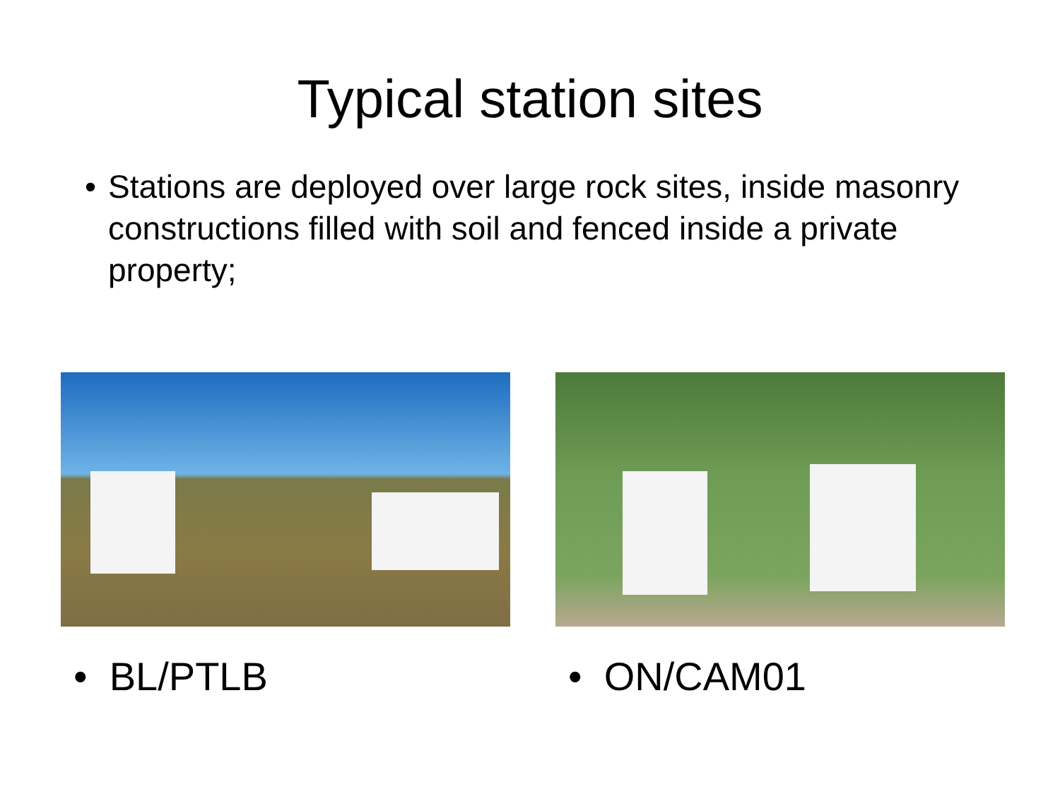Typical station sites
• Stations are deployed over large rock sites, inside masonry constructions filled with soil and fenced inside a private property;
• BL/PTLB • ON/CAM01